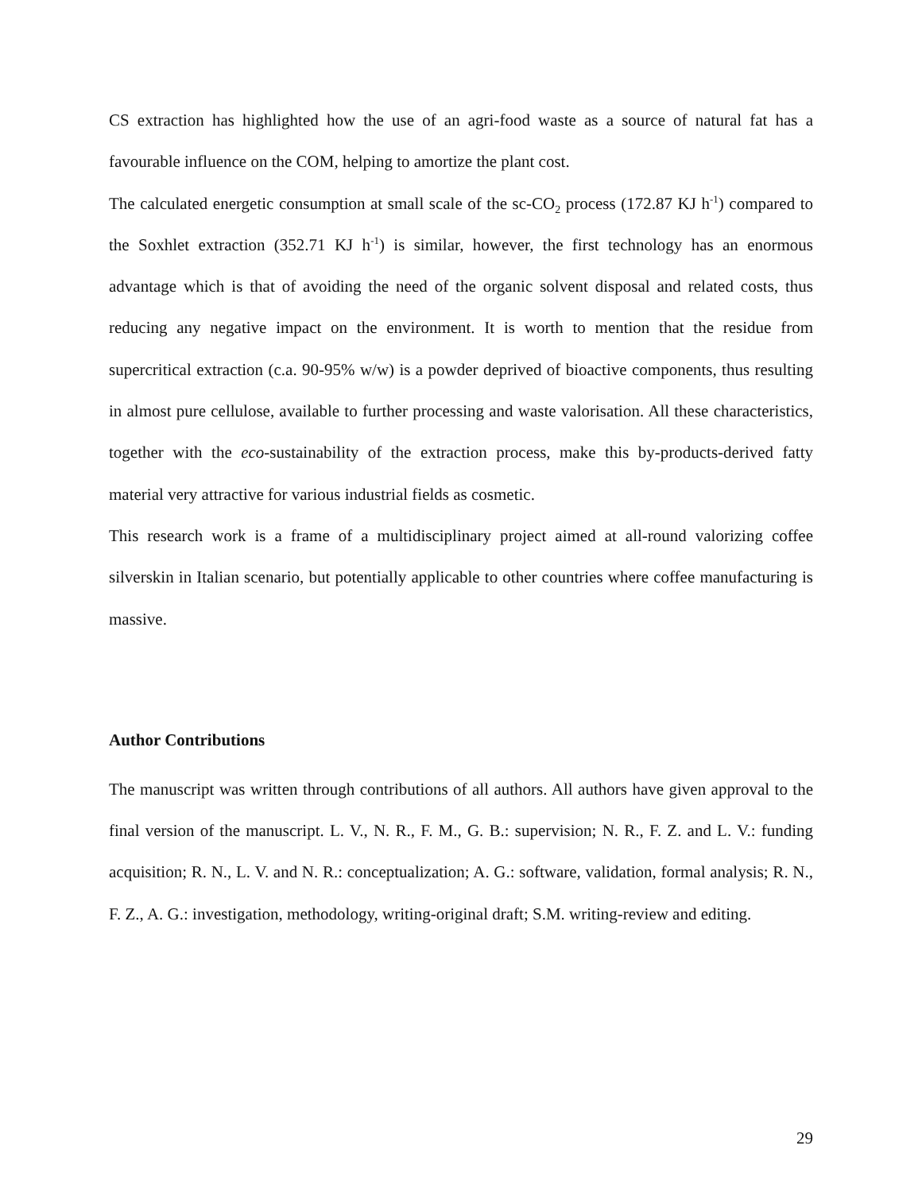CS extraction has highlighted how the use of an agri-food waste as a source of natural fat has a favourable influence on the COM, helping to amortize the plant cost.
The calculated energetic consumption at small scale of the sc-CO<sub>2</sub> process (172.87 KJ h<sup>-1</sup>) compared to the Soxhlet extraction (352.71 KJ h<sup>-1</sup>) is similar, however, the first technology has an enormous advantage which is that of avoiding the need of the organic solvent disposal and related costs, thus reducing any negative impact on the environment. It is worth to mention that the residue from supercritical extraction (c.a. 90-95% w/w) is a powder deprived of bioactive components, thus resulting in almost pure cellulose, available to further processing and waste valorisation. All these characteristics, together with the eco-sustainability of the extraction process, make this by-products-derived fatty material very attractive for various industrial fields as cosmetic.
This research work is a frame of a multidisciplinary project aimed at all-round valorizing coffee silverskin in Italian scenario, but potentially applicable to other countries where coffee manufacturing is massive.
Author Contributions
The manuscript was written through contributions of all authors. All authors have given approval to the final version of the manuscript. L. V., N. R., F. M., G. B.: supervision; N. R., F. Z. and L. V.: funding acquisition; R. N., L. V. and N. R.: conceptualization; A. G.: software, validation, formal analysis; R. N., F. Z., A. G.: investigation, methodology, writing-original draft; S.M. writing-review and editing.
29